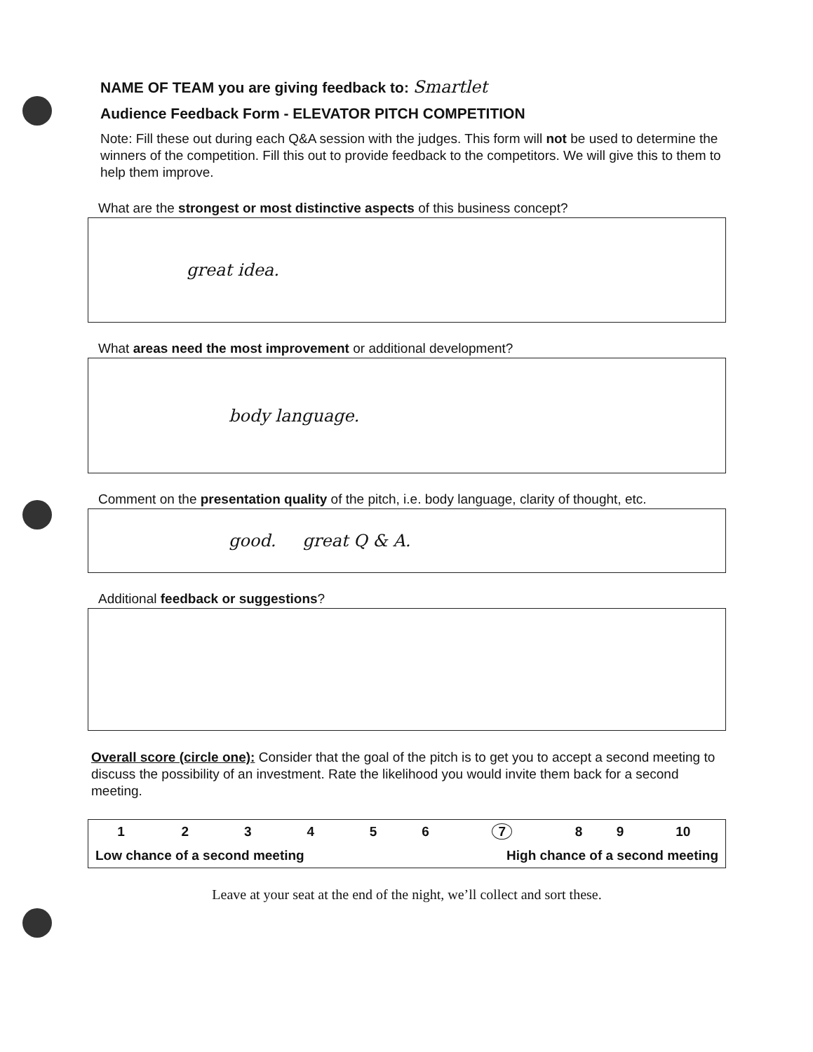NAME OF TEAM you are giving feedback to: Smartlet
Audience Feedback Form - ELEVATOR PITCH COMPETITION
Note: Fill these out during each Q&A session with the judges. This form will not be used to determine the winners of the competition. Fill this out to provide feedback to the competitors. We will give this to them to help them improve.
What are the strongest or most distinctive aspects of this business concept?
great idea.
What areas need the most improvement or additional development?
body language.
Comment on the presentation quality of the pitch, i.e. body language, clarity of thought, etc.
good. great Q & A.
Additional feedback or suggestions?
Overall score (circle one): Consider that the goal of the pitch is to get you to accept a second meeting to discuss the possibility of an investment. Rate the likelihood you would invite them back for a second meeting.
| 1 | 2 | 3 | 4 | 5 | 6 | 7 | 8 | 9 | 10 |
| Low chance of a second meeting | | | | | High chance of a second meeting | | | | |
Leave at your seat at the end of the night, we’ll collect and sort these.